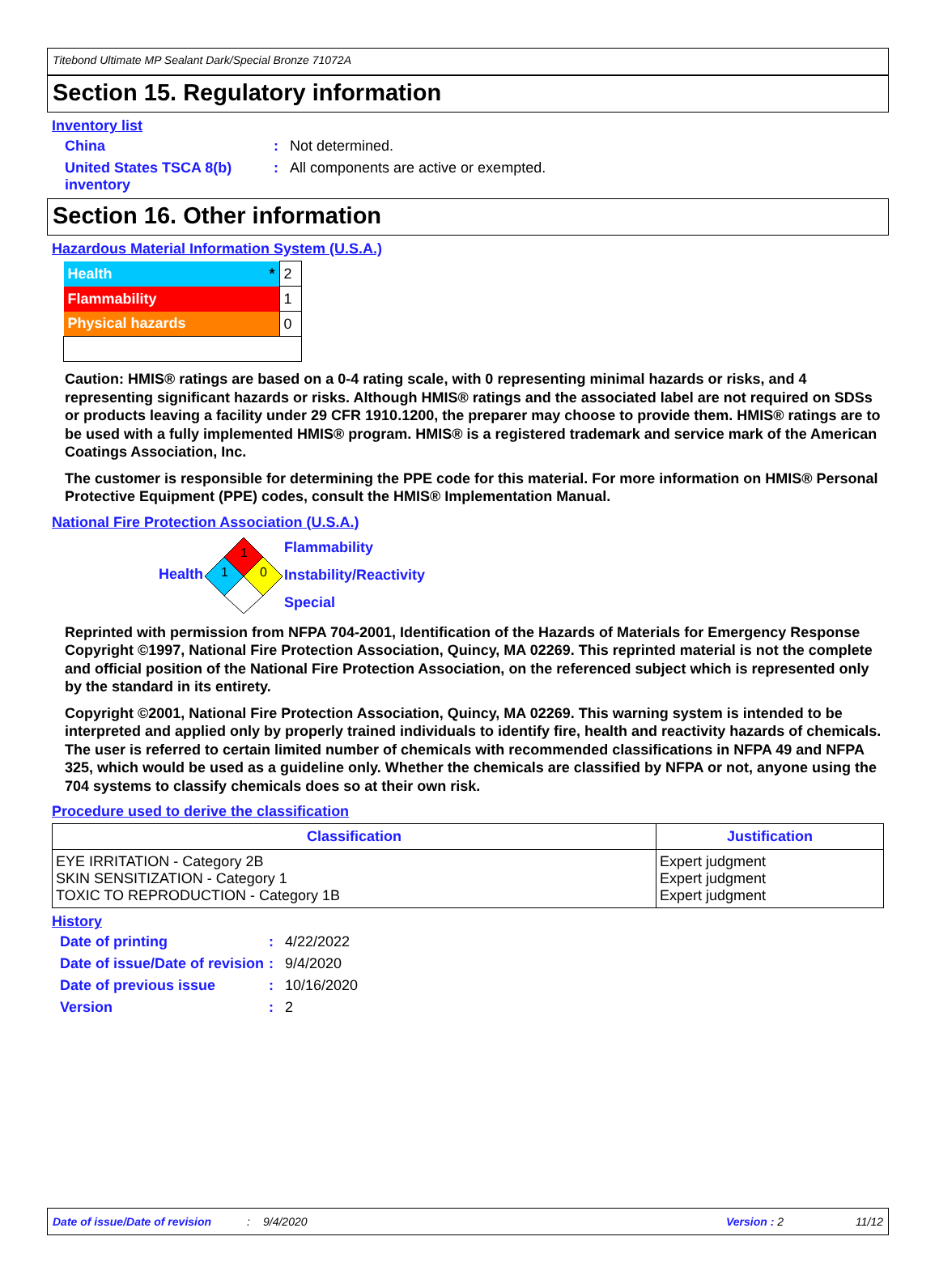Titebond Ultimate MP Sealant Dark/Special Bronze 71072A
Section 15. Regulatory information
Inventory list
China : Not determined.
United States TSCA 8(b) inventory
: All components are active or exempted.
Section 16. Other information
Hazardous Material Information System (U.S.A.)
| Health * | 2 |
| Flammability | 1 |
| Physical hazards | 0 |
Caution: HMIS® ratings are based on a 0-4 rating scale, with 0 representing minimal hazards or risks, and 4 representing significant hazards or risks. Although HMIS® ratings and the associated label are not required on SDSs or products leaving a facility under 29 CFR 1910.1200, the preparer may choose to provide them. HMIS® ratings are to be used with a fully implemented HMIS® program. HMIS® is a registered trademark and service mark of the American Coatings Association, Inc.
The customer is responsible for determining the PPE code for this material. For more information on HMIS® Personal Protective Equipment (PPE) codes, consult the HMIS® Implementation Manual.
National Fire Protection Association (U.S.A.)
Health
1
1
0
Flammability
Instability/Reactivity
Special
Reprinted with permission from NFPA 704-2001, Identification of the Hazards of Materials for Emergency Response Copyright ©1997, National Fire Protection Association, Quincy, MA 02269. This reprinted material is not the complete and official position of the National Fire Protection Association, on the referenced subject which is represented only by the standard in its entirety.
Copyright ©2001, National Fire Protection Association, Quincy, MA 02269. This warning system is intended to be interpreted and applied only by properly trained individuals to identify fire, health and reactivity hazards of chemicals. The user is referred to certain limited number of chemicals with recommended classifications in NFPA 49 and NFPA 325, which would be used as a guideline only. Whether the chemicals are classified by NFPA or not, anyone using the 704 systems to classify chemicals does so at their own risk.
Procedure used to derive the classification
| Classification | Justification |
| --- | --- |
| EYE IRRITATION - Category 2B SKIN SENSITIZATION - Category 1 TOXIC TO REPRODUCTION - Category 1B | Expert judgment Expert judgment Expert judgment |
History
Date of printing : 4/22/2022
Date of issue/Date of revision
: 9/4/2020
Date of previous issue : 10/16/2020
Version : 2
Date of issue/Date of revision: 9/4/2020 Version : 2 11/12